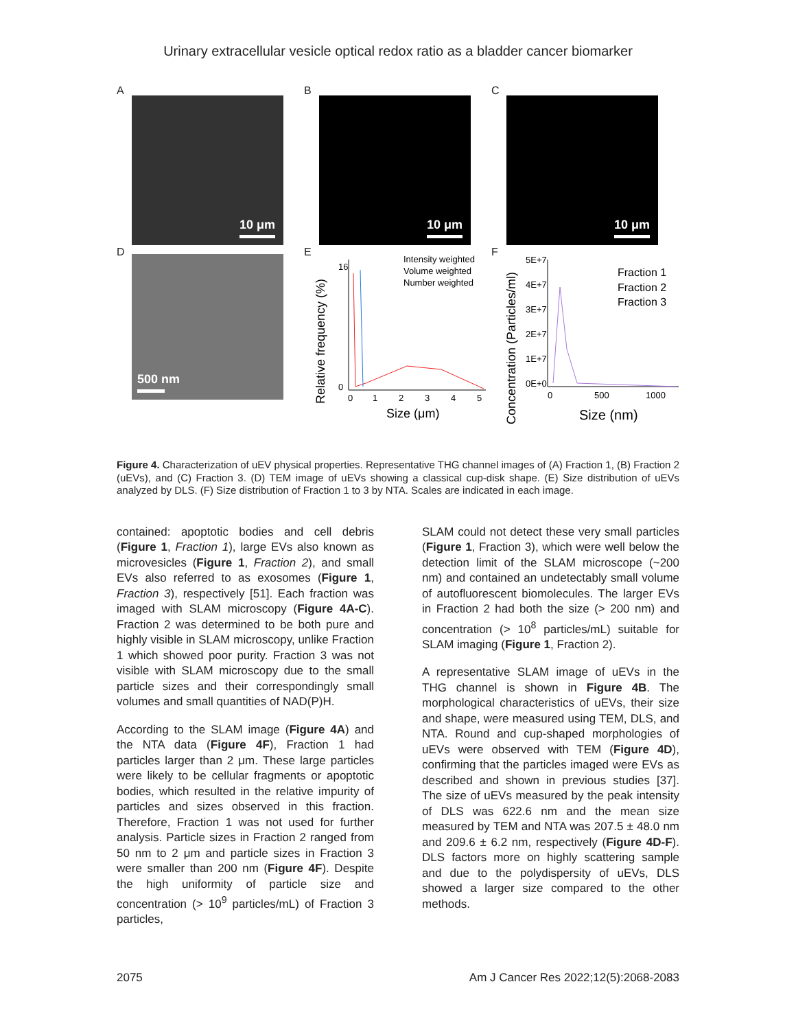Urinary extracellular vesicle optical redox ratio as a bladder cancer biomarker
A
10 μm
B
10 μm
C
10 μm
D
500 nm
E
Relative frequency (%)
16
0
0
1
2
3
4
5
Size (μm)
Intensity weighted
Volume weighted
Number weighted
F
Concentration (Particles/ml)
5E+7
4E+7
3E+7
2E+7
1E+7
0E+0
0
500
1000
Size (nm)
Fraction 1
Fraction 2
Fraction 3
Figure 4. Characterization of uEV physical properties. Representative THG channel images of (A) Fraction 1, (B) Fraction 2 (uEVs), and (C) Fraction 3. (D) TEM image of uEVs showing a classical cup-disk shape. (E) Size distribution of uEVs analyzed by DLS. (F) Size distribution of Fraction 1 to 3 by NTA. Scales are indicated in each image.
contained: apoptotic bodies and cell debris (Figure 1, Fraction 1), large EVs also known as microvesicles (Figure 1, Fraction 2), and small EVs also referred to as exosomes (Figure 1, Fraction 3), respectively [51]. Each fraction was imaged with SLAM microscopy (Figure 4A-C). Fraction 2 was determined to be both pure and highly visible in SLAM microscopy, unlike Fraction 1 which showed poor purity. Fraction 3 was not visible with SLAM microscopy due to the small particle sizes and their correspondingly small volumes and small quantities of NAD(P)H.
According to the SLAM image (Figure 4A) and the NTA data (Figure 4F), Fraction 1 had particles larger than 2 μm. These large particles were likely to be cellular fragments or apoptotic bodies, which resulted in the relative impurity of particles and sizes observed in this fraction. Therefore, Fraction 1 was not used for further analysis. Particle sizes in Fraction 2 ranged from 50 nm to 2 μm and particle sizes in Fraction 3 were smaller than 200 nm (Figure 4F). Despite the high uniformity of particle size and concentration (> 10<sup>9</sup> particles/mL) of Fraction 3 particles,
SLAM could not detect these very small particles (Figure 1, Fraction 3), which were well below the detection limit of the SLAM microscope (~200 nm) and contained an undetectably small volume of autofluorescent biomolecules. The larger EVs in Fraction 2 had both the size (> 200 nm) and concentration (> 10<sup>8</sup> particles/mL) suitable for SLAM imaging (Figure 1, Fraction 2).
A representative SLAM image of uEVs in the THG channel is shown in Figure 4B. The morphological characteristics of uEVs, their size and shape, were measured using TEM, DLS, and NTA. Round and cup-shaped morphologies of uEVs were observed with TEM (Figure 4D), confirming that the particles imaged were EVs as described and shown in previous studies [37]. The size of uEVs measured by the peak intensity of DLS was 622.6 nm and the mean size measured by TEM and NTA was 207.5 ± 48.0 nm and 209.6 ± 6.2 nm, respectively (Figure 4D-F). DLS factors more on highly scattering sample and due to the polydispersity of uEVs, DLS showed a larger size compared to the other methods.
2075 Am J Cancer Res 2022;12(5):2068-2083